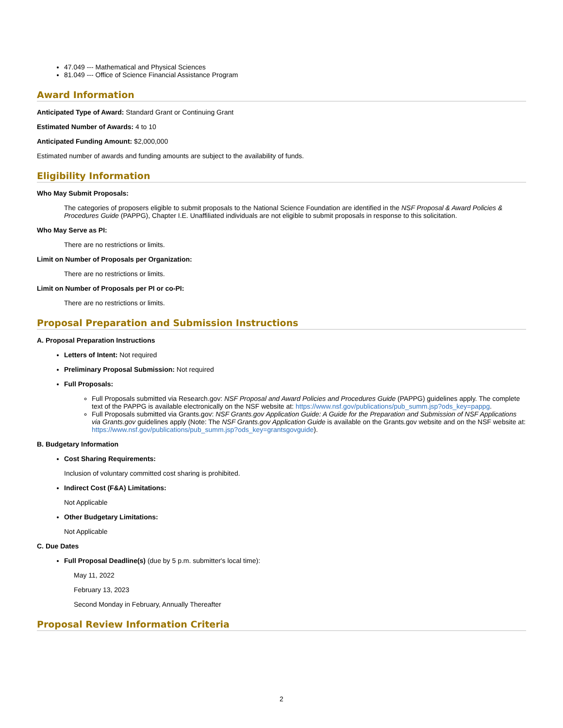47.049 --- Mathematical and Physical Sciences
81.049 --- Office of Science Financial Assistance Program
Award Information
Anticipated Type of Award: Standard Grant or Continuing Grant
Estimated Number of Awards: 4 to 10
Anticipated Funding Amount: $2,000,000
Estimated number of awards and funding amounts are subject to the availability of funds.
Eligibility Information
Who May Submit Proposals:
The categories of proposers eligible to submit proposals to the National Science Foundation are identified in the NSF Proposal & Award Policies & Procedures Guide (PAPPG), Chapter I.E. Unaffiliated individuals are not eligible to submit proposals in response to this solicitation.
Who May Serve as PI:
There are no restrictions or limits.
Limit on Number of Proposals per Organization:
There are no restrictions or limits.
Limit on Number of Proposals per PI or co-PI:
There are no restrictions or limits.
Proposal Preparation and Submission Instructions
A. Proposal Preparation Instructions
Letters of Intent: Not required
Preliminary Proposal Submission: Not required
Full Proposals:
Full Proposals submitted via Research.gov: NSF Proposal and Award Policies and Procedures Guide (PAPPG) guidelines apply. The complete text of the PAPPG is available electronically on the NSF website at: https://www.nsf.gov/publications/pub_summ.jsp?ods_key=pappg.
Full Proposals submitted via Grants.gov: NSF Grants.gov Application Guide: A Guide for the Preparation and Submission of NSF Applications via Grants.gov guidelines apply (Note: The NSF Grants.gov Application Guide is available on the Grants.gov website and on the NSF website at: https://www.nsf.gov/publications/pub_summ.jsp?ods_key=grantsgovguide).
B. Budgetary Information
Cost Sharing Requirements:
Inclusion of voluntary committed cost sharing is prohibited.
Indirect Cost (F&A) Limitations:
Not Applicable
Other Budgetary Limitations:
Not Applicable
C. Due Dates
Full Proposal Deadline(s) (due by 5 p.m. submitter's local time):
May 11, 2022
February 13, 2023
Second Monday in February, Annually Thereafter
Proposal Review Information Criteria
2